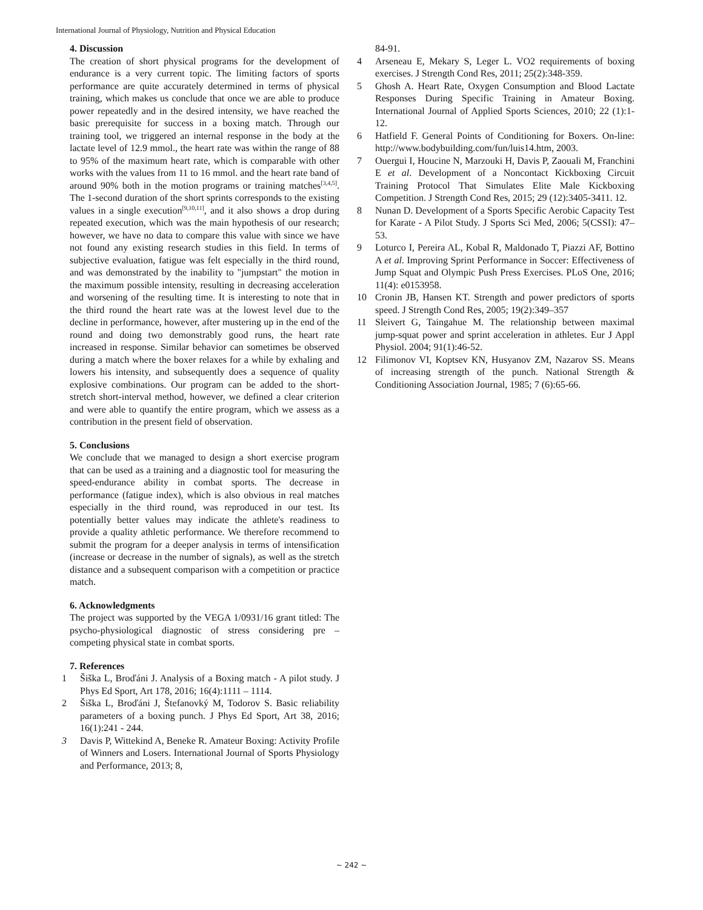International Journal of Physiology, Nutrition and Physical Education
4. Discussion
The creation of short physical programs for the development of endurance is a very current topic. The limiting factors of sports performance are quite accurately determined in terms of physical training, which makes us conclude that once we are able to produce power repeatedly and in the desired intensity, we have reached the basic prerequisite for success in a boxing match. Through our training tool, we triggered an internal response in the body at the lactate level of 12.9 mmol., the heart rate was within the range of 88 to 95% of the maximum heart rate, which is comparable with other works with the values from 11 to 16 mmol. and the heart rate band of around 90% both in the motion programs or training matches<sup>[3,4,5]</sup>. The 1-second duration of the short sprints corresponds to the existing values in a single execution<sup>[9,10,11]</sup>, and it also shows a drop during repeated execution, which was the main hypothesis of our research; however, we have no data to compare this value with since we have not found any existing research studies in this field. In terms of subjective evaluation, fatigue was felt especially in the third round, and was demonstrated by the inability to "jumpstart" the motion in the maximum possible intensity, resulting in decreasing acceleration and worsening of the resulting time. It is interesting to note that in the third round the heart rate was at the lowest level due to the decline in performance, however, after mustering up in the end of the round and doing two demonstrably good runs, the heart rate increased in response. Similar behavior can sometimes be observed during a match where the boxer relaxes for a while by exhaling and lowers his intensity, and subsequently does a sequence of quality explosive combinations. Our program can be added to the short-stretch short-interval method, however, we defined a clear criterion and were able to quantify the entire program, which we assess as a contribution in the present field of observation.
5. Conclusions
We conclude that we managed to design a short exercise program that can be used as a training and a diagnostic tool for measuring the speed-endurance ability in combat sports. The decrease in performance (fatigue index), which is also obvious in real matches especially in the third round, was reproduced in our test. Its potentially better values may indicate the athlete's readiness to provide a quality athletic performance. We therefore recommend to submit the program for a deeper analysis in terms of intensification (increase or decrease in the number of signals), as well as the stretch distance and a subsequent comparison with a competition or practice match.
6. Acknowledgments
The project was supported by the VEGA 1/0931/16 grant titled: The psycho-physiological diagnostic of stress considering pre – competing physical state in combat sports.
7. References
1 Šiška L, Broďáni J. Analysis of a Boxing match - A pilot study. J Phys Ed Sport, Art 178, 2016; 16(4):1111 – 1114.
2 Šiška L, Broďáni J, Štefanovký M, Todorov S. Basic reliability parameters of a boxing punch. J Phys Ed Sport, Art 38, 2016; 16(1):241 - 244.
3 Davis P, Wittekind A, Beneke R. Amateur Boxing: Activity Profile of Winners and Losers. International Journal of Sports Physiology and Performance, 2013; 8,
84-91.
4 Arseneau E, Mekary S, Leger L. VO2 requirements of boxing exercises. J Strength Cond Res, 2011; 25(2):348-359.
5 Ghosh A. Heart Rate, Oxygen Consumption and Blood Lactate Responses During Specific Training in Amateur Boxing. International Journal of Applied Sports Sciences, 2010; 22 (1):1-12.
6 Hatfield F. General Points of Conditioning for Boxers. On-line: http://www.bodybuilding.com/fun/luis14.htm, 2003.
7 Ouergui I, Houcine N, Marzouki H, Davis P, Zaouali M, Franchini E et al. Development of a Noncontact Kickboxing Circuit Training Protocol That Simulates Elite Male Kickboxing Competition. J Strength Cond Res, 2015; 29 (12):3405-3411. 12.
8 Nunan D. Development of a Sports Specific Aerobic Capacity Test for Karate - A Pilot Study. J Sports Sci Med, 2006; 5(CSSI): 47–53.
9 Loturco I, Pereira AL, Kobal R, Maldonado T, Piazzi AF, Bottino A et al. Improving Sprint Performance in Soccer: Effectiveness of Jump Squat and Olympic Push Press Exercises. PLoS One, 2016; 11(4): e0153958.
10 Cronin JB, Hansen KT. Strength and power predictors of sports speed. J Strength Cond Res, 2005; 19(2):349–357
11 Sleivert G, Taingahue M. The relationship between maximal jump-squat power and sprint acceleration in athletes. Eur J Appl Physiol. 2004; 91(1):46-52.
12 Filimonov VI, Koptsev KN, Husyanov ZM, Nazarov SS. Means of increasing strength of the punch. National Strength & Conditioning Association Journal, 1985; 7 (6):65-66.
~ 242 ~